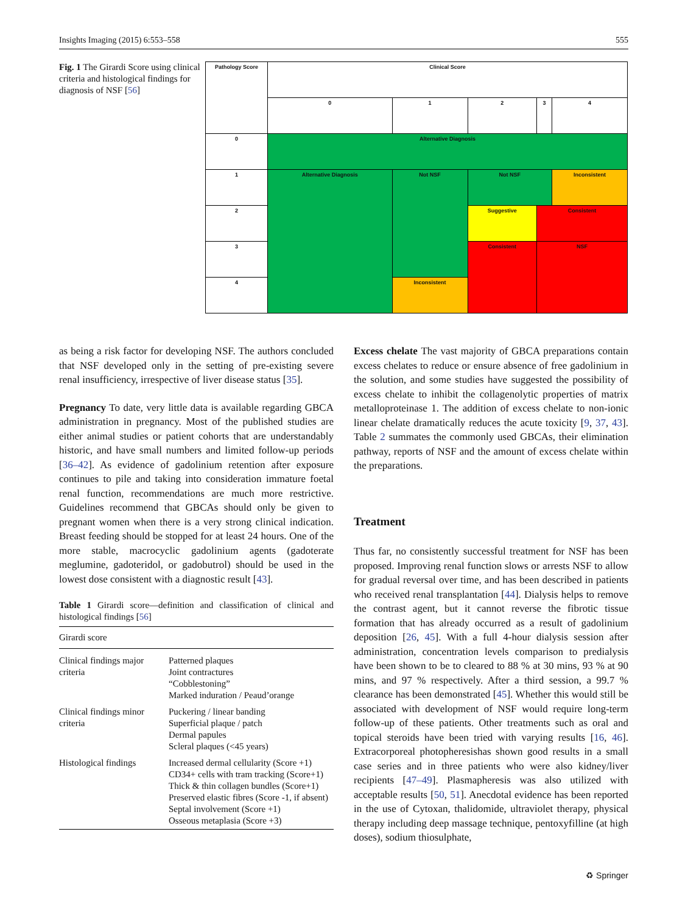Insights Imaging (2015) 6:553–558 555
Fig. 1 The Girardi Score using clinical criteria and histological findings for diagnosis of NSF [56]
| Pathology Score | Clinical Score | | | | |
| | 0 | 1 | 2 | 3 | 4 |
| 0 | Alternative Diagnosis | | | | |
| 1 | Alternative Diagnosis | Not NSF | Not NSF | | Inconsistent |
| 2 | | | Suggestive | Consistent | |
| 3 | | | Consistent | NSF | |
| 4 | | Inconsistent | | | |
as being a risk factor for developing NSF. The authors concluded that NSF developed only in the setting of pre-existing severe renal insufficiency, irrespective of liver disease status [35].
Pregnancy To date, very little data is available regarding GBCA administration in pregnancy. Most of the published studies are either animal studies or patient cohorts that are understandably historic, and have small numbers and limited follow-up periods [36–42]. As evidence of gadolinium retention after exposure continues to pile and taking into consideration immature foetal renal function, recommendations are much more restrictive. Guidelines recommend that GBCAs should only be given to pregnant women when there is a very strong clinical indication. Breast feeding should be stopped for at least 24 hours. One of the more stable, macrocyclic gadolinium agents (gadoterate meglumine, gadoteridol, or gadobutrol) should be used in the lowest dose consistent with a diagnostic result [43].
Table 1 Girardi score—definition and classification of clinical and histological findings [56]
| Girardi score | |
| Clinical findings major criteria | Patterned plaques Joint contractures “Cobblestoning” Marked induration / Peaud’orange |
| Clinical findings minor criteria | Puckering / linear banding Superficial plaque / patch Dermal papules Scleral plaques (<45 years) |
| Histological findings | Increased dermal cellularity (Score +1) CD34+ cells with tram tracking (Score+1) Thick & thin collagen bundles (Score+1) Preserved elastic fibres (Score -1, if absent) Septal involvement (Score +1) Osseous metaplasia (Score +3) |
Excess chelate The vast majority of GBCA preparations contain excess chelates to reduce or ensure absence of free gadolinium in the solution, and some studies have suggested the possibility of excess chelate to inhibit the collagenolytic properties of matrix metalloproteinase 1. The addition of excess chelate to non-ionic linear chelate dramatically reduces the acute toxicity [9, 37, 43]. Table 2 summates the commonly used GBCAs, their elimination pathway, reports of NSF and the amount of excess chelate within the preparations.
Treatment
Thus far, no consistently successful treatment for NSF has been proposed. Improving renal function slows or arrests NSF to allow for gradual reversal over time, and has been described in patients who received renal transplantation [44]. Dialysis helps to remove the contrast agent, but it cannot reverse the fibrotic tissue formation that has already occurred as a result of gadolinium deposition [26, 45]. With a full 4-hour dialysis session after administration, concentration levels comparison to predialysis have been shown to be to cleared to 88 % at 30 mins, 93 % at 90 mins, and 97 % respectively. After a third session, a 99.7 % clearance has been demonstrated [45]. Whether this would still be associated with development of NSF would require long-term follow-up of these patients. Other treatments such as oral and topical steroids have been tried with varying results [16, 46]. Extracorporeal photopheresishas shown good results in a small case series and in three patients who were also kidney/liver recipients [47–49]. Plasmapheresis was also utilized with acceptable results [50, 51]. Anecdotal evidence has been reported in the use of Cytoxan, thalidomide, ultraviolet therapy, physical therapy including deep massage technique, pentoxyfilline (at high doses), sodium thiosulphate,
♻ Springer